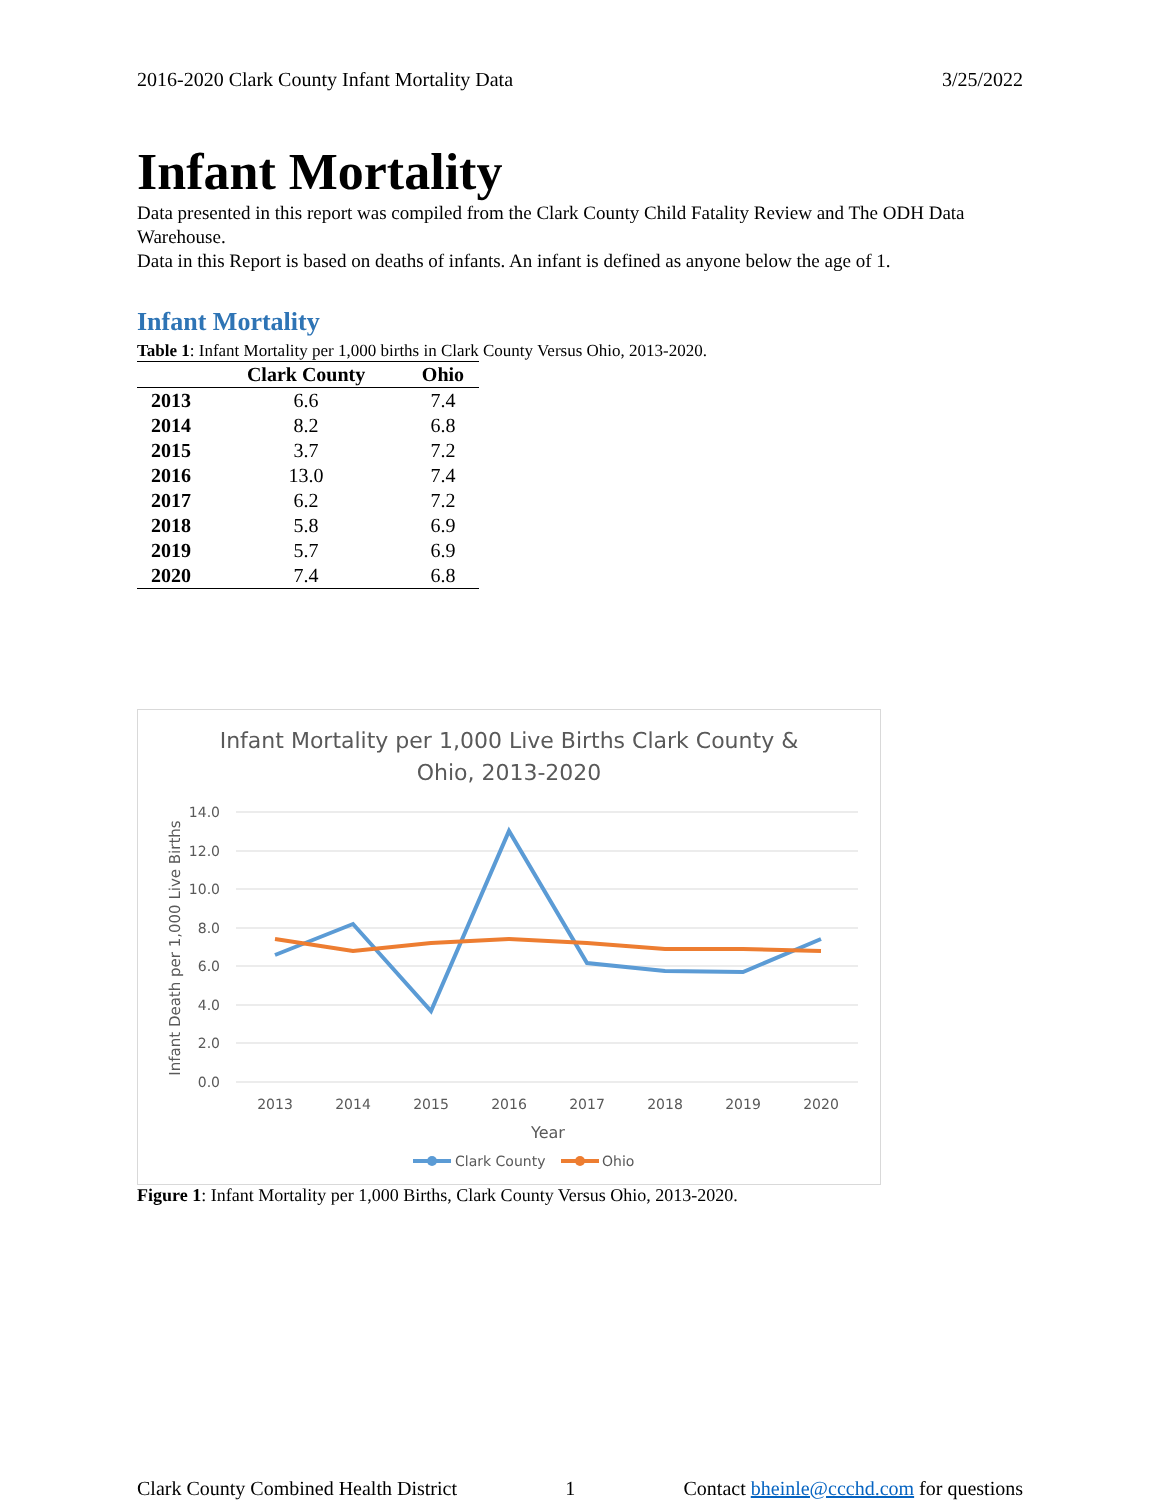2016-2020 Clark County Infant Mortality Data 3/25/2022
Infant Mortality
Data presented in this report was compiled from the Clark County Child Fatality Review and The ODH Data Warehouse.
Data in this Report is based on deaths of infants. An infant is defined as anyone below the age of 1.
Infant Mortality
Table 1: Infant Mortality per 1,000 births in Clark County Versus Ohio, 2013-2020.
| | Clark County | Ohio |
| --- | --- | --- |
| 2013 | 6.6 | 7.4 |
| 2014 | 8.2 | 6.8 |
| 2015 | 3.7 | 7.2 |
| 2016 | 13.0 | 7.4 |
| 2017 | 6.2 | 7.2 |
| 2018 | 5.8 | 6.9 |
| 2019 | 5.7 | 6.9 |
| 2020 | 7.4 | 6.8 |
Infant Mortality per 1,000 Live Births Clark County &
Ohio, 2013-2020
14.0
12.0
10.0
8.0
6.0
4.0
2.0
0.0
2013
2014
2015
2016
2017
2018
2019
2020
Year
Infant Death per 1,000 Live Births
Clark County
Ohio
Figure 1: Infant Mortality per 1,000 Births, Clark County Versus Ohio, 2013-2020.
Clark County Combined Health District 1 Contact bheinle@ccchd.com for questions